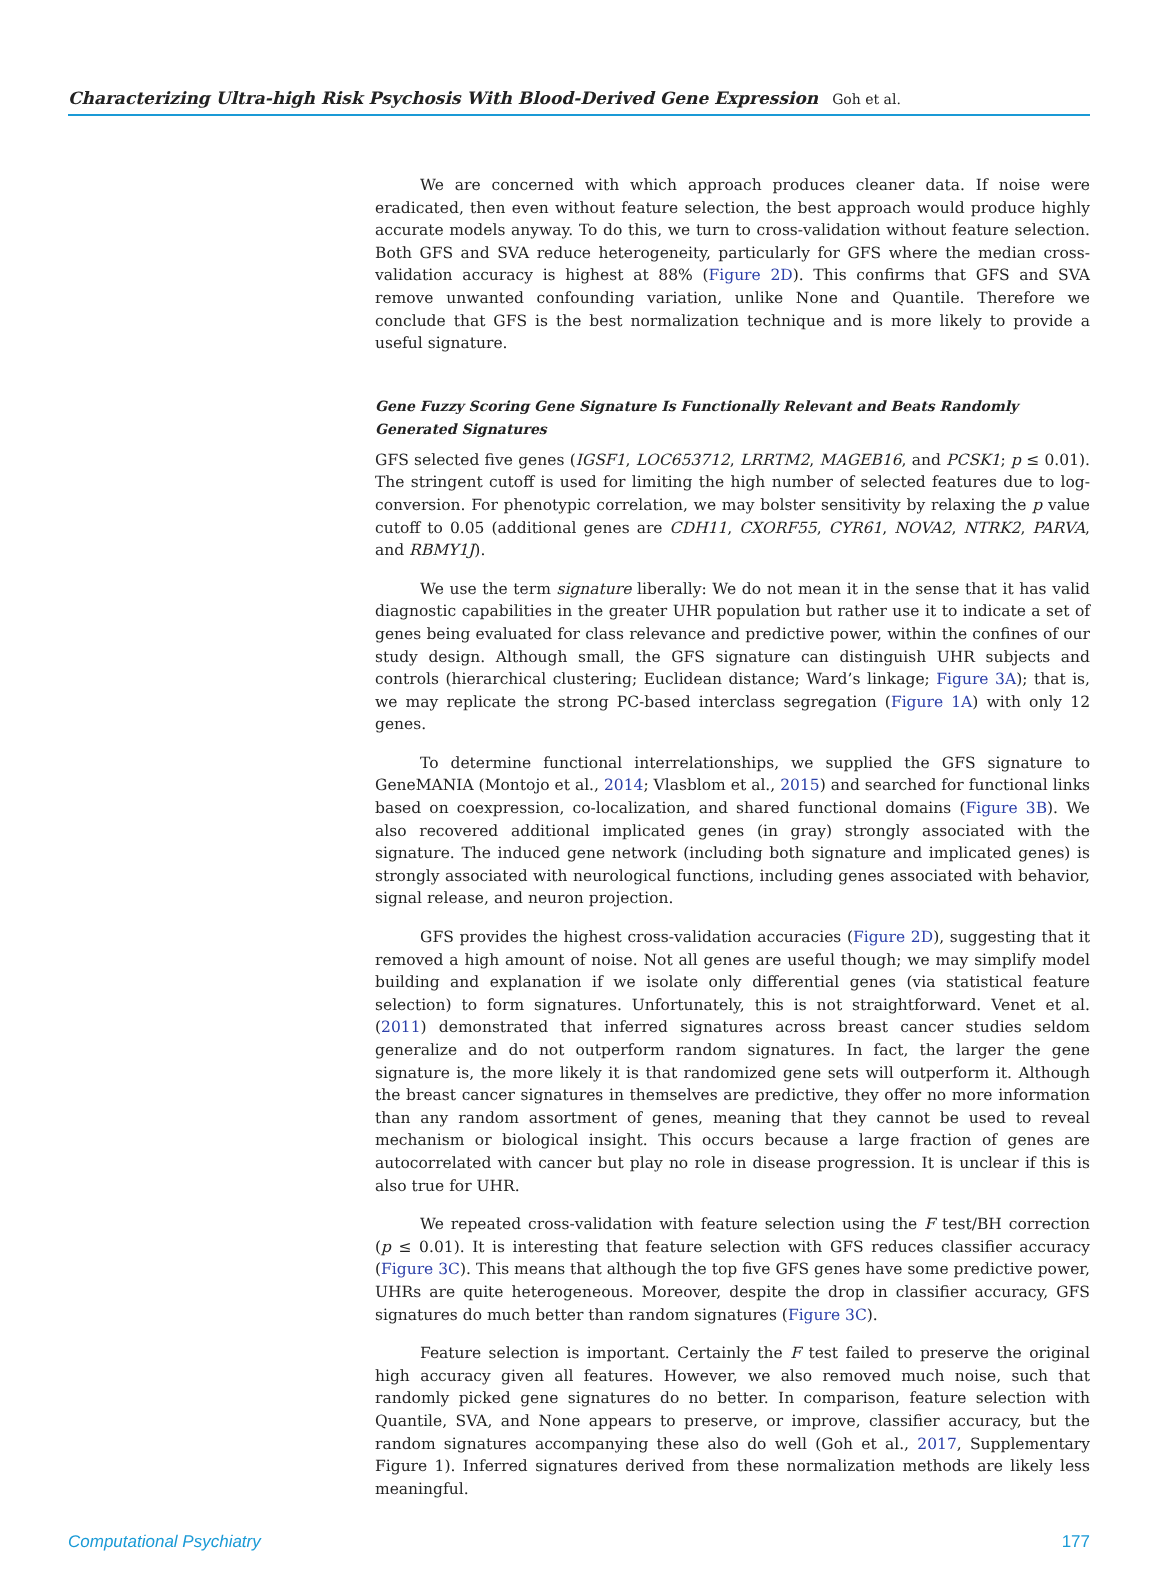Characterizing Ultra-high Risk Psychosis With Blood-Derived Gene Expression Goh et al.
We are concerned with which approach produces cleaner data. If noise were eradicated, then even without feature selection, the best approach would produce highly accurate models anyway. To do this, we turn to cross-validation without feature selection. Both GFS and SVA reduce heterogeneity, particularly for GFS where the median cross-validation accuracy is highest at 88% (Figure 2D). This confirms that GFS and SVA remove unwanted confounding variation, unlike None and Quantile. Therefore we conclude that GFS is the best normalization technique and is more likely to provide a useful signature.
Gene Fuzzy Scoring Gene Signature Is Functionally Relevant and Beats Randomly
Generated Signatures
GFS selected five genes (IGSF1, LOC653712, LRRTM2, MAGEB16, and PCSK1; p ≤ 0.01). The stringent cutoff is used for limiting the high number of selected features due to log-conversion. For phenotypic correlation, we may bolster sensitivity by relaxing the p value cutoff to 0.05 (additional genes are CDH11, CXORF55, CYR61, NOVA2, NTRK2, PARVA, and RBMY1J).
We use the term signature liberally: We do not mean it in the sense that it has valid diagnostic capabilities in the greater UHR population but rather use it to indicate a set of genes being evaluated for class relevance and predictive power, within the confines of our study design. Although small, the GFS signature can distinguish UHR subjects and controls (hierarchical clustering; Euclidean distance; Ward’s linkage; Figure 3A); that is, we may replicate the strong PC-based interclass segregation (Figure 1A) with only 12 genes.
To determine functional interrelationships, we supplied the GFS signature to GeneMANIA (Montojo et al., 2014; Vlasblom et al., 2015) and searched for functional links based on coexpression, co-localization, and shared functional domains (Figure 3B). We also recovered additional implicated genes (in gray) strongly associated with the signature. The induced gene network (including both signature and implicated genes) is strongly associated with neurological functions, including genes associated with behavior, signal release, and neuron projection.
GFS provides the highest cross-validation accuracies (Figure 2D), suggesting that it removed a high amount of noise. Not all genes are useful though; we may simplify model building and explanation if we isolate only differential genes (via statistical feature selection) to form signatures. Unfortunately, this is not straightforward. Venet et al. (2011) demonstrated that inferred signatures across breast cancer studies seldom generalize and do not outperform random signatures. In fact, the larger the gene signature is, the more likely it is that randomized gene sets will outperform it. Although the breast cancer signatures in themselves are predictive, they offer no more information than any random assortment of genes, meaning that they cannot be used to reveal mechanism or biological insight. This occurs because a large fraction of genes are autocorrelated with cancer but play no role in disease progression. It is unclear if this is also true for UHR.
We repeated cross-validation with feature selection using the F test/BH correction (p ≤ 0.01). It is interesting that feature selection with GFS reduces classifier accuracy (Figure 3C). This means that although the top five GFS genes have some predictive power, UHRs are quite heterogeneous. Moreover, despite the drop in classifier accuracy, GFS signatures do much better than random signatures (Figure 3C).
Feature selection is important. Certainly the F test failed to preserve the original high accuracy given all features. However, we also removed much noise, such that randomly picked gene signatures do no better. In comparison, feature selection with Quantile, SVA, and None appears to preserve, or improve, classifier accuracy, but the random signatures accompanying these also do well (Goh et al., 2017, Supplementary Figure 1). Inferred signatures derived from these normalization methods are likely less meaningful.
Computational Psychiatry 177